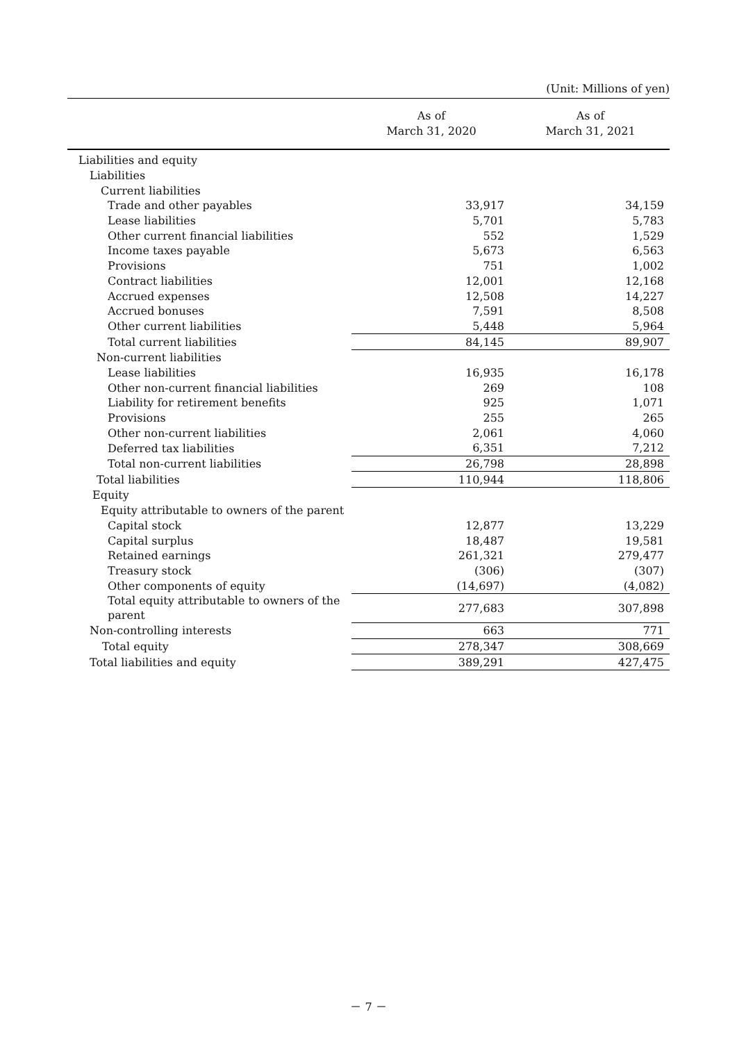(Unit: Millions of yen)
| | As of March 31, 2020 | As of March 31, 2021 |
| --- | --- | --- |
| Liabilities and equity | | |
| Liabilities | | |
| Current liabilities | | |
| Trade and other payables | 33,917 | 34,159 |
| Lease liabilities | 5,701 | 5,783 |
| Other current financial liabilities | 552 | 1,529 |
| Income taxes payable | 5,673 | 6,563 |
| Provisions | 751 | 1,002 |
| Contract liabilities | 12,001 | 12,168 |
| Accrued expenses | 12,508 | 14,227 |
| Accrued bonuses | 7,591 | 8,508 |
| Other current liabilities | 5,448 | 5,964 |
| Total current liabilities | 84,145 | 89,907 |
| Non-current liabilities | | |
| Lease liabilities | 16,935 | 16,178 |
| Other non-current financial liabilities | 269 | 108 |
| Liability for retirement benefits | 925 | 1,071 |
| Provisions | 255 | 265 |
| Other non-current liabilities | 2,061 | 4,060 |
| Deferred tax liabilities | 6,351 | 7,212 |
| Total non-current liabilities | 26,798 | 28,898 |
| Total liabilities | 110,944 | 118,806 |
| Equity | | |
| Equity attributable to owners of the parent | | |
| Capital stock | 12,877 | 13,229 |
| Capital surplus | 18,487 | 19,581 |
| Retained earnings | 261,321 | 279,477 |
| Treasury stock | (306) | (307) |
| Other components of equity | (14,697) | (4,082) |
| Total equity attributable to owners of the parent | 277,683 | 307,898 |
| Non-controlling interests | 663 | 771 |
| Total equity | 278,347 | 308,669 |
| Total liabilities and equity | 389,291 | 427,475 |
－ 7 －